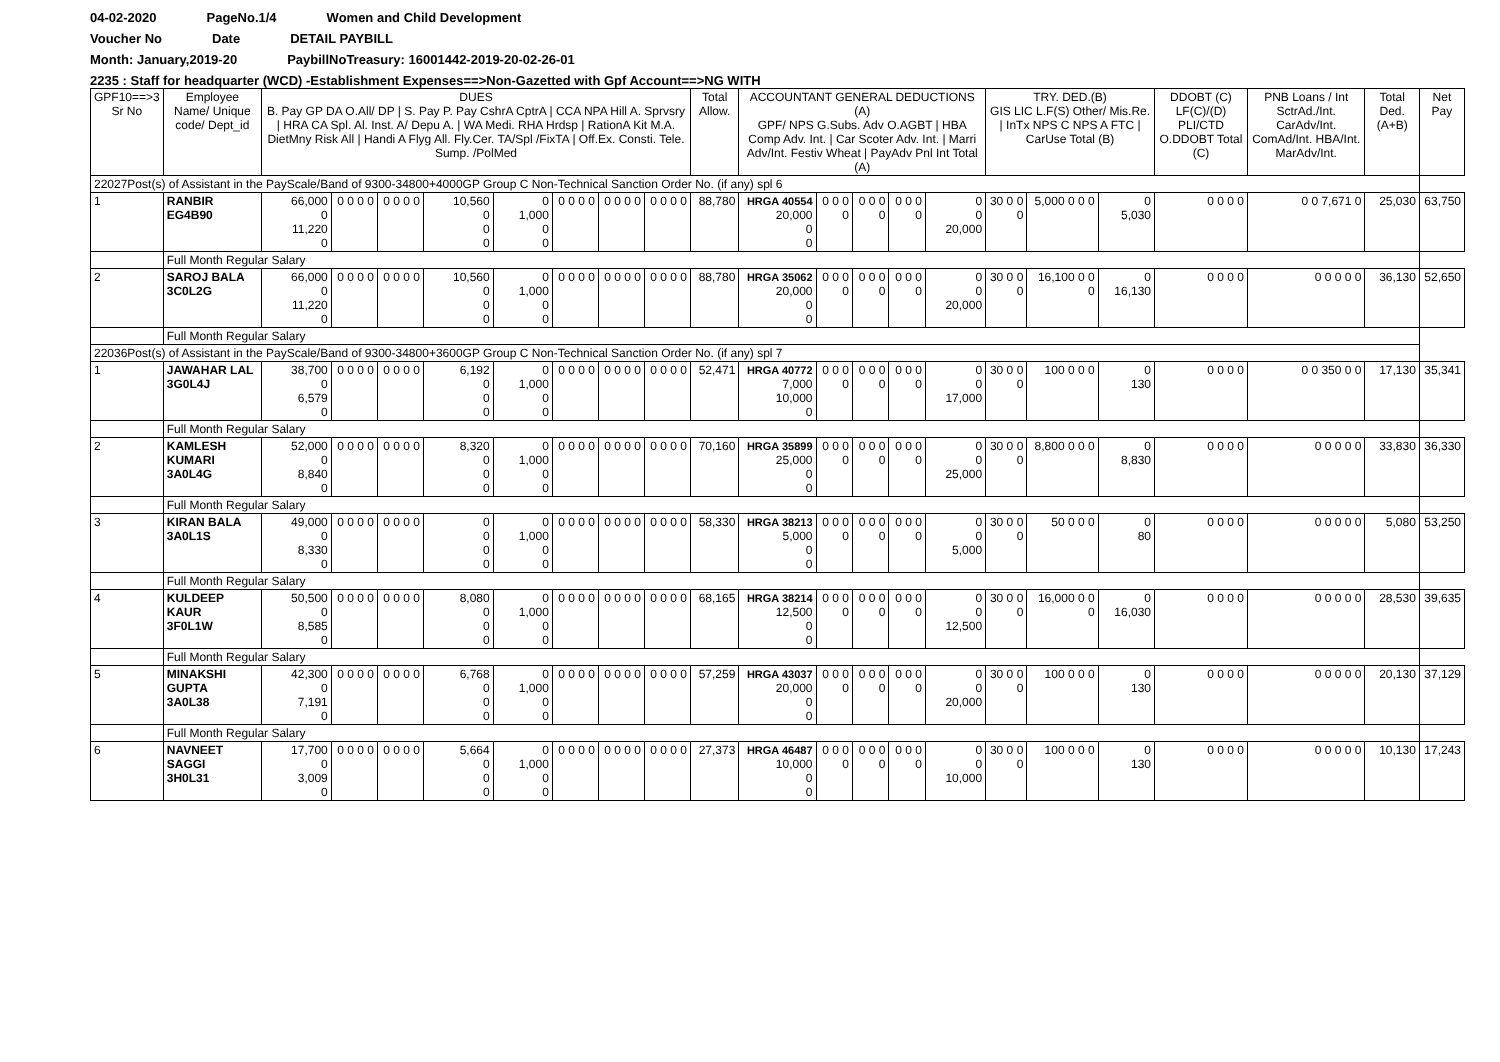04-02-2020 PageNo.1/4 Women and Child Development
Voucher No Date DETAIL PAYBILL
Month: January,2019-20 PaybillNoTreasury: 16001442-2019-20-02-26-01
2235 : Staff for headquarter (WCD) -Establishment Expenses==>Non-Gazetted with Gpf Account==>NG WITH
| GPF10==>3 Sr No | Employee Name/ Unique code/ Dept_id | DUES B. Pay GP DA O.All/ DP / S. Pay P. Pay CshrA CptrA / CCA NPA Hill A. Sprvsry / HRA CA Spl. Al. Inst. A/ Depu A. / WA Medi. RHA Hrdsp / RationA Kit M.A. DietMny Risk All / Handi A Flyg All. Fly.Cer. TA/Spl /FixTA / Off.Ex. Consti. Tele. Sump. /PolMed | | | | | | | | Total Allow. | ACCOUNTANT GENERAL DEDUCTIONS (A) GPF/ NPS G.Subs. Adv O.AGBT / HBA Comp Adv. Int. / Car Scoter Adv. Int. / Marri Adv/Int. Festiv Wheat / PayAdv Pnl Int Total (A) | | | | | TRY. DED.(B) GIS LIC L.F(S) Other/ Mis.Re. / InTx NPS C NPS A FTC / CarUse Total (B) | | | DDOBT (C) LF(C)/(D) PLI/CTD O.DDOBT Total (C) | PNB Loans / Int SctrAd./Int. CarAdv/Int. ComAd/Int. HBA/Int. MarAdv/Int. | Total Ded. (A+B) | Net Pay |
| --- | --- | --- | --- | --- | --- | --- | --- | --- | --- | --- | --- | --- | --- | --- | --- | --- | --- | --- | --- | --- | --- | --- |
| 22027Post(s) of Assistant in the PayScale/Band of 9300-34800+4000GP Group C Non-Technical Sanction Order No. (if any) spl 6 | | | | | | | | | | | | | | | | | | | | | | |
| 1 | RANBIR EG4B90 | 66,000 0 11,220 0 | 0 0 0 0 | 0 0 0 0 | 10,560 0 0 0 | 0 1,000 0 0 | 0 0 0 0 | 0 0 0 0 | 0 0 0 0 | 88,780 | HRGA 40554 20,000 0 0 | 0 0 0 0 | 0 0 0 0 | 0 0 0 0 | 0 0 20,000 | 30 0 0 0 | 5,000 0 0 0 | 0 5,030 | 0 0 0 0 | 0 0 7,671 0 | 25,030 | 63,750 |
| | Full Month Regular Salary | | | | | | | | | | | | | | | | | | | | | |
| 2 | SAROJ BALA 3C0L2G | 66,000 0 11,220 0 | 0 0 0 0 | 0 0 0 0 | 10,560 0 0 0 | 0 1,000 0 0 | 0 0 0 0 | 0 0 0 0 | 0 0 0 0 | 88,780 | HRGA 35062 20,000 0 0 | 0 0 0 0 | 0 0 0 0 | 0 0 0 0 | 0 0 20,000 | 30 0 0 0 | 16,100 0 0 0 | 0 16,130 | 0 0 0 0 | 0 0 0 0 0 | 36,130 | 52,650 |
| | Full Month Regular Salary | | | | | | | | | | | | | | | | | | | | | |
| 22036Post(s) of Assistant in the PayScale/Band of 9300-34800+3600GP Group C Non-Technical Sanction Order No. (if any) spl 7 | | | | | | | | | | | | | | | | | | | | | | |
| 1 | JAWAHAR LAL 3G0L4J | 38,700 0 6,579 0 | 0 0 0 0 | 0 0 0 0 | 6,192 0 0 0 | 0 1,000 0 0 | 0 0 0 0 | 0 0 0 0 | 0 0 0 0 | 52,471 | HRGA 40772 7,000 10,000 0 | 0 0 0 0 | 0 0 0 0 | 0 0 0 0 | 0 0 17,000 | 30 0 0 0 | 100 0 0 0 | 0 130 | 0 0 0 0 | 0 0 350 0 0 | 17,130 | 35,341 |
| | Full Month Regular Salary | | | | | | | | | | | | | | | | | | | | | |
| 2 | KAMLESH KUMARI 3A0L4G | 52,000 0 8,840 0 | 0 0 0 0 | 0 0 0 0 | 8,320 0 0 0 | 0 1,000 0 0 | 0 0 0 0 | 0 0 0 0 | 0 0 0 0 | 70,160 | HRGA 35899 25,000 0 0 | 0 0 0 0 | 0 0 0 0 | 0 0 0 0 | 0 0 25,000 | 30 0 0 0 | 8,800 0 0 0 | 0 8,830 | 0 0 0 0 | 0 0 0 0 0 | 33,830 | 36,330 |
| | Full Month Regular Salary | | | | | | | | | | | | | | | | | | | | | |
| 3 | KIRAN BALA 3A0L1S | 49,000 0 8,330 0 | 0 0 0 0 | 0 0 0 0 | 0 0 0 0 | 0 1,000 0 0 | 0 0 0 0 | 0 0 0 0 | 0 0 0 0 | 58,330 | HRGA 38213 5,000 0 0 | 0 0 0 0 | 0 0 0 0 | 0 0 0 0 | 0 0 5,000 | 30 0 0 0 | 50 0 0 0 | 0 80 | 0 0 0 0 | 0 0 0 0 0 | 5,080 | 53,250 |
| | Full Month Regular Salary | | | | | | | | | | | | | | | | | | | | | |
| 4 | KULDEEP KAUR 3F0L1W | 50,500 0 8,585 0 | 0 0 0 0 | 0 0 0 0 | 8,080 0 0 0 | 0 1,000 0 0 | 0 0 0 0 | 0 0 0 0 | 0 0 0 0 | 68,165 | HRGA 38214 12,500 0 0 | 0 0 0 0 | 0 0 0 0 | 0 0 0 0 | 0 0 12,500 | 30 0 0 0 | 16,000 0 0 0 | 0 16,030 | 0 0 0 0 | 0 0 0 0 0 | 28,530 | 39,635 |
| | Full Month Regular Salary | | | | | | | | | | | | | | | | | | | | | |
| 5 | MINAKSHI GUPTA 3A0L38 | 42,300 0 7,191 0 | 0 0 0 0 | 0 0 0 0 | 6,768 0 0 0 | 0 1,000 0 0 | 0 0 0 0 | 0 0 0 0 | 0 0 0 0 | 57,259 | HRGA 43037 20,000 0 0 | 0 0 0 0 | 0 0 0 0 | 0 0 0 0 | 0 0 20,000 | 30 0 0 0 | 100 0 0 0 | 0 130 | 0 0 0 0 | 0 0 0 0 0 | 20,130 | 37,129 |
| | Full Month Regular Salary | | | | | | | | | | | | | | | | | | | | | |
| 6 | NAVNEET SAGGI 3H0L31 | 17,700 0 3,009 0 | 0 0 0 0 | 0 0 0 0 | 5,664 0 0 0 | 0 1,000 0 0 | 0 0 0 0 | 0 0 0 0 | 0 0 0 0 | 27,373 | HRGA 46487 10,000 0 0 | 0 0 0 0 | 0 0 0 0 | 0 0 0 0 | 0 0 10,000 | 30 0 0 0 | 100 0 0 0 | 0 130 | 0 0 0 0 | 0 0 0 0 0 | 10,130 | 17,243 |